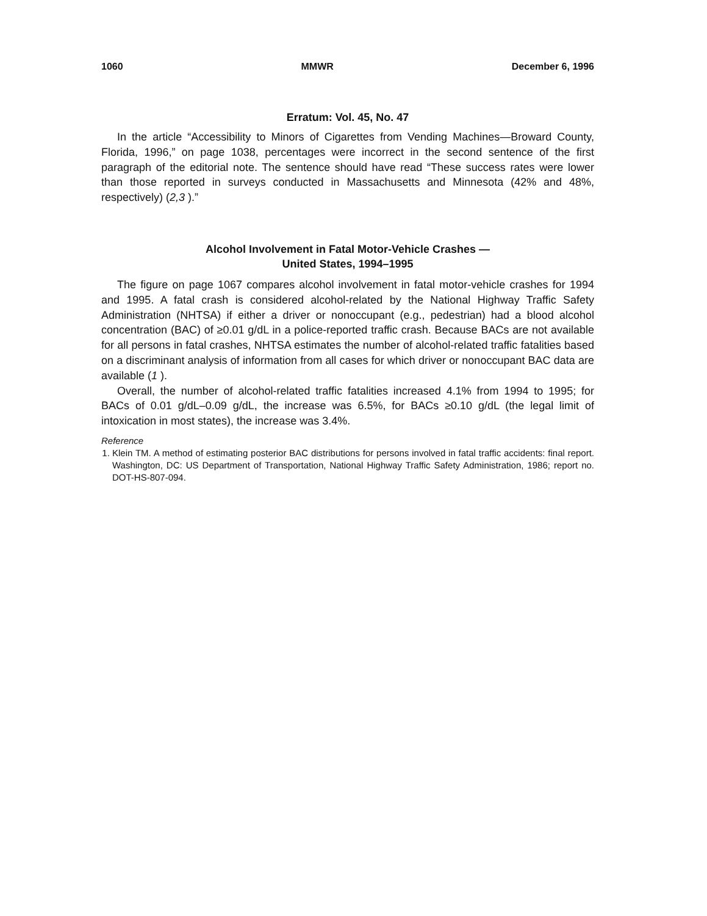1060 MMWR December 6, 1996
Erratum: Vol. 45, No. 47
In the article “Accessibility to Minors of Cigarettes from Vending Machines—Broward County, Florida, 1996,” on page 1038, percentages were incorrect in the second sentence of the first paragraph of the editorial note. The sentence should have read “These success rates were lower than those reported in surveys conducted in Massachusetts and Minnesota (42% and 48%, respectively) (2,3 ).”
Alcohol Involvement in Fatal Motor-Vehicle Crashes —
United States, 1994–1995
The figure on page 1067 compares alcohol involvement in fatal motor-vehicle crashes for 1994 and 1995. A fatal crash is considered alcohol-related by the National Highway Traffic Safety Administration (NHTSA) if either a driver or nonoccupant (e.g., pedestrian) had a blood alcohol concentration (BAC) of ≥0.01 g/dL in a police-reported traffic crash. Because BACs are not available for all persons in fatal crashes, NHTSA estimates the number of alcohol-related traffic fatalities based on a discriminant analysis of information from all cases for which driver or nonoccupant BAC data are available (1 ).
Overall, the number of alcohol-related traffic fatalities increased 4.1% from 1994 to 1995; for BACs of 0.01 g/dL–0.09 g/dL, the increase was 6.5%, for BACs ≥0.10 g/dL (the legal limit of intoxication in most states), the increase was 3.4%.
Reference
1. Klein TM. A method of estimating posterior BAC distributions for persons involved in fatal traffic accidents: final report. Washington, DC: US Department of Transportation, National Highway Traffic Safety Administration, 1986; report no. DOT-HS-807-094.